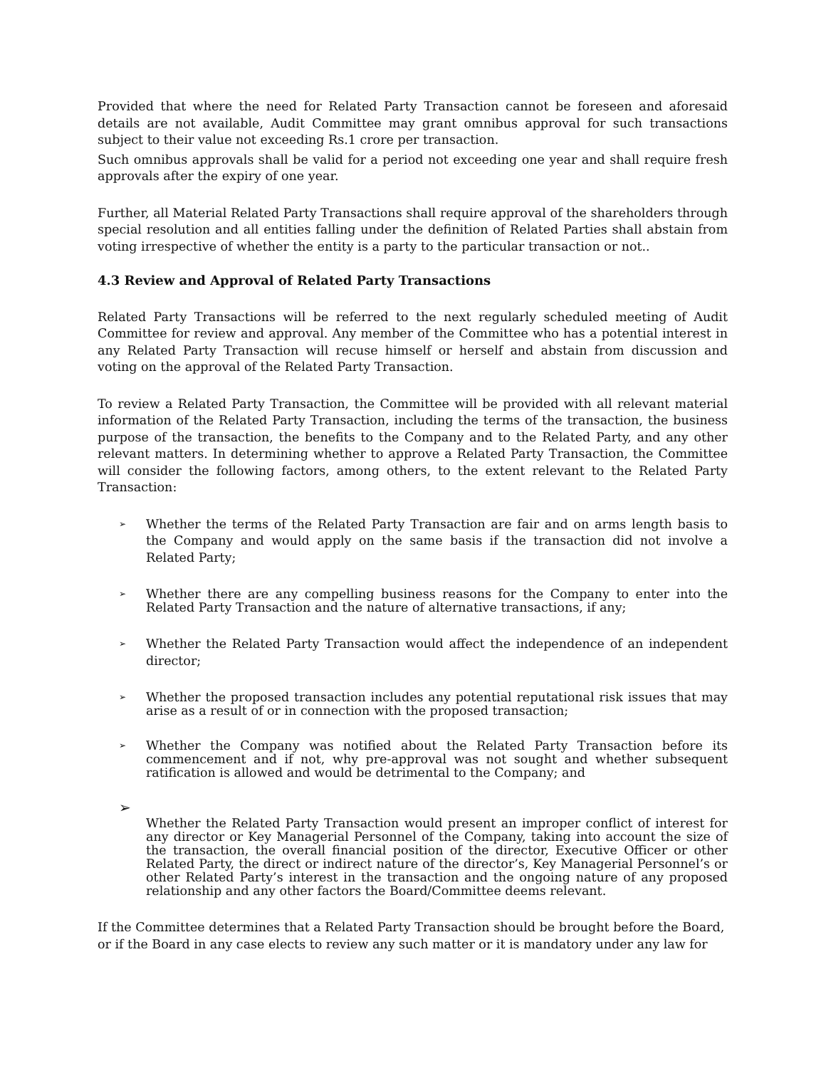Provided that where the need for Related Party Transaction cannot be foreseen and aforesaid details are not available, Audit Committee may grant omnibus approval for such transactions subject to their value not exceeding Rs.1 crore per transaction.
Such omnibus approvals shall be valid for a period not exceeding one year and shall require fresh approvals after the expiry of one year.
Further, all Material Related Party Transactions shall require approval of the shareholders through special resolution and all entities falling under the definition of Related Parties shall abstain from voting irrespective of whether the entity is a party to the particular transaction or not..
4.3 Review and Approval of Related Party Transactions
Related Party Transactions will be referred to the next regularly scheduled meeting of Audit Committee for review and approval. Any member of the Committee who has a potential interest in any Related Party Transaction will recuse himself or herself and abstain from discussion and voting on the approval of the Related Party Transaction.
To review a Related Party Transaction, the Committee will be provided with all relevant material information of the Related Party Transaction, including the terms of the transaction, the business purpose of the transaction, the benefits to the Company and to the Related Party, and any other relevant matters. In determining whether to approve a Related Party Transaction, the Committee will consider the following factors, among others, to the extent relevant to the Related Party Transaction:
➢ Whether the terms of the Related Party Transaction are fair and on arms length basis to the Company and would apply on the same basis if the transaction did not involve a Related Party;
➢ Whether there are any compelling business reasons for the Company to enter into the Related Party Transaction and the nature of alternative transactions, if any;
➢ Whether the Related Party Transaction would affect the independence of an independent director;
➢ Whether the proposed transaction includes any potential reputational risk issues that may arise as a result of or in connection with the proposed transaction;
➢ Whether the Company was notified about the Related Party Transaction before its commencement and if not, why pre-approval was not sought and whether subsequent ratification is allowed and would be detrimental to the Company; and
➢ Whether the Related Party Transaction would present an improper conflict of interest for any director or Key Managerial Personnel of the Company, taking into account the size of the transaction, the overall financial position of the director, Executive Officer or other Related Party, the direct or indirect nature of the director’s, Key Managerial Personnel’s or other Related Party’s interest in the transaction and the ongoing nature of any proposed relationship and any other factors the Board/Committee deems relevant.
If the Committee determines that a Related Party Transaction should be brought before the Board, or if the Board in any case elects to review any such matter or it is mandatory under any law for